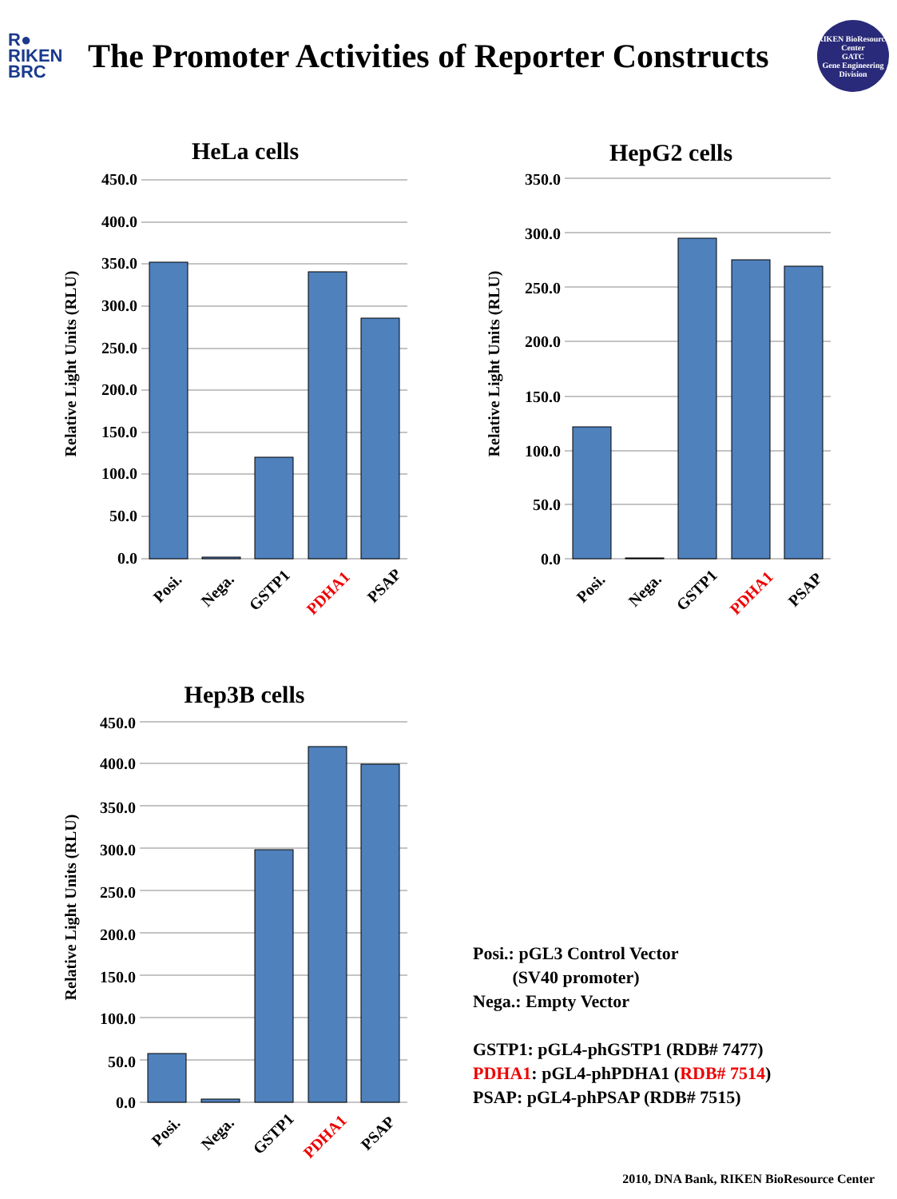R●
RIKEN
BRC
The Promoter Activities of Reporter Constructs
RIKEN BioResource Center
GATC
Gene Engineering Division
HeLa cells
Relative Light Units (RLU)
450.0
400.0
350.0
300.0
250.0
200.0
150.0
100.0
50.0
0.0
Posi.
Nega.
GSTP1
PDHA1
PSAP
HepG2 cells
Relative Light Units (RLU)
350.0
300.0
250.0
200.0
150.0
100.0
50.0
0.0
Posi.
Nega.
GSTP1
PDHA1
PSAP
Hep3B cells
Relative Light Units (RLU)
450.0
400.0
350.0
300.0
250.0
200.0
150.0
100.0
50.0
0.0
Posi.
Nega.
GSTP1
PDHA1
PSAP
Posi.: pGL3 Control Vector
(SV40 promoter)
Nega.: Empty Vector
GSTP1: pGL4-phGSTP1 (RDB# 7477)
PDHA1: pGL4-phPDHA1 (RDB# 7514)
PSAP: pGL4-phPSAP (RDB# 7515)
2010, DNA Bank, RIKEN BioResource Center